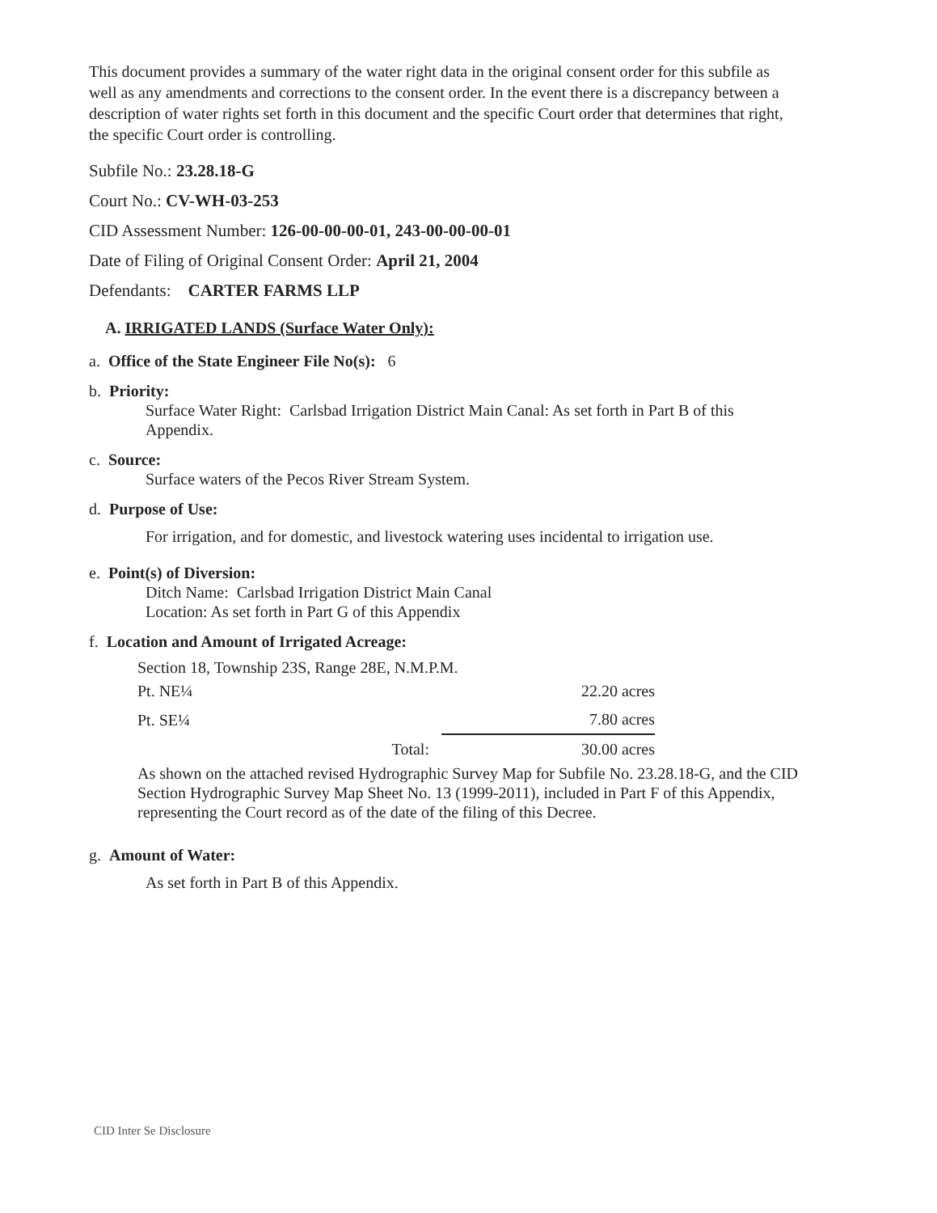This document provides a summary of the water right data in the original consent order for this subfile as well as any amendments and corrections to the consent order. In the event there is a discrepancy between a description of water rights set forth in this document and the specific Court order that determines that right, the specific Court order is controlling.
Subfile No.: 23.28.18-G
Court No.: CV-WH-03-253
CID Assessment Number: 126-00-00-00-01, 243-00-00-00-01
Date of Filing of Original Consent Order: April 21, 2004
Defendants: CARTER FARMS LLP
A. IRRIGATED LANDS (Surface Water Only):
a. Office of the State Engineer File No(s): 6
b. Priority:
Surface Water Right: Carlsbad Irrigation District Main Canal: As set forth in Part B of this Appendix.
c. Source:
Surface waters of the Pecos River Stream System.
d. Purpose of Use:
For irrigation, and for domestic, and livestock watering uses incidental to irrigation use.
e. Point(s) of Diversion:
Ditch Name: Carlsbad Irrigation District Main Canal
Location: As set forth in Part G of this Appendix
f. Location and Amount of Irrigated Acreage:
Section 18, Township 23S, Range 28E, N.M.P.M.
| Pt. NE¼ | | 22.20 acres |
| Pt. SE¼ | | 7.80 acres |
| | Total: | 30.00 acres |
As shown on the attached revised Hydrographic Survey Map for Subfile No. 23.28.18-G, and the CID Section Hydrographic Survey Map Sheet No. 13 (1999-2011), included in Part F of this Appendix, representing the Court record as of the date of the filing of this Decree.
g. Amount of Water:
As set forth in Part B of this Appendix.
CID Inter Se Disclosure